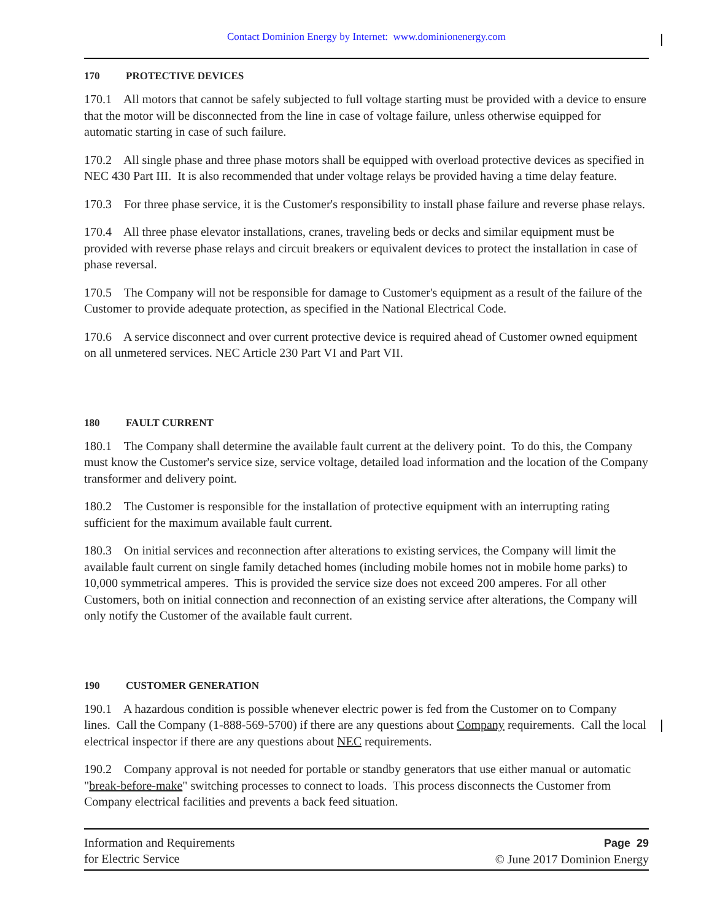Contact Dominion Energy by Internet: www.dominionenergy.com
170 PROTECTIVE DEVICES
170.1 All motors that cannot be safely subjected to full voltage starting must be provided with a device to ensure that the motor will be disconnected from the line in case of voltage failure, unless otherwise equipped for automatic starting in case of such failure.
170.2 All single phase and three phase motors shall be equipped with overload protective devices as specified in NEC 430 Part III. It is also recommended that under voltage relays be provided having a time delay feature.
170.3 For three phase service, it is the Customer's responsibility to install phase failure and reverse phase relays.
170.4 All three phase elevator installations, cranes, traveling beds or decks and similar equipment must be provided with reverse phase relays and circuit breakers or equivalent devices to protect the installation in case of phase reversal.
170.5 The Company will not be responsible for damage to Customer's equipment as a result of the failure of the Customer to provide adequate protection, as specified in the National Electrical Code.
170.6 A service disconnect and over current protective device is required ahead of Customer owned equipment on all unmetered services. NEC Article 230 Part VI and Part VII.
180 FAULT CURRENT
180.1 The Company shall determine the available fault current at the delivery point. To do this, the Company must know the Customer's service size, service voltage, detailed load information and the location of the Company transformer and delivery point.
180.2 The Customer is responsible for the installation of protective equipment with an interrupting rating sufficient for the maximum available fault current.
180.3 On initial services and reconnection after alterations to existing services, the Company will limit the available fault current on single family detached homes (including mobile homes not in mobile home parks) to 10,000 symmetrical amperes. This is provided the service size does not exceed 200 amperes. For all other Customers, both on initial connection and reconnection of an existing service after alterations, the Company will only notify the Customer of the available fault current.
190 CUSTOMER GENERATION
190.1 A hazardous condition is possible whenever electric power is fed from the Customer on to Company lines. Call the Company (1-888-569-5700) if there are any questions about Company requirements. Call the local electrical inspector if there are any questions about NEC requirements.
190.2 Company approval is not needed for portable or standby generators that use either manual or automatic "break-before-make" switching processes to connect to loads. This process disconnects the Customer from Company electrical facilities and prevents a back feed situation.
Information and Requirements
for Electric Service
Page 29
© June 2017 Dominion Energy